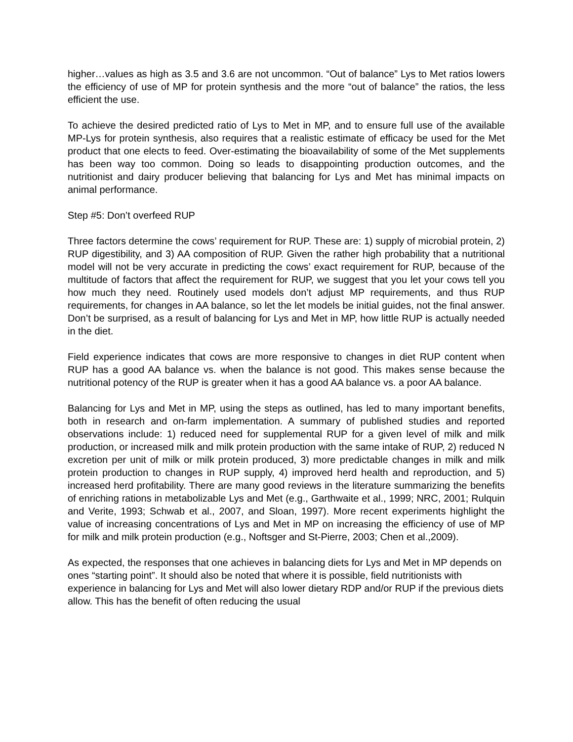higher…values as high as 3.5 and 3.6 are not uncommon. “Out of balance” Lys to Met ratios lowers the efficiency of use of MP for protein synthesis and the more “out of balance” the ratios, the less efficient the use.
To achieve the desired predicted ratio of Lys to Met in MP, and to ensure full use of the available MP-Lys for protein synthesis, also requires that a realistic estimate of efficacy be used for the Met product that one elects to feed. Over-estimating the bioavailability of some of the Met supplements has been way too common. Doing so leads to disappointing production outcomes, and the nutritionist and dairy producer believing that balancing for Lys and Met has minimal impacts on animal performance.
Step #5: Don’t overfeed RUP
Three factors determine the cows’ requirement for RUP. These are: 1) supply of microbial protein, 2) RUP digestibility, and 3) AA composition of RUP. Given the rather high probability that a nutritional model will not be very accurate in predicting the cows’ exact requirement for RUP, because of the multitude of factors that affect the requirement for RUP, we suggest that you let your cows tell you how much they need. Routinely used models don’t adjust MP requirements, and thus RUP requirements, for changes in AA balance, so let the let models be initial guides, not the final answer. Don’t be surprised, as a result of balancing for Lys and Met in MP, how little RUP is actually needed in the diet.
Field experience indicates that cows are more responsive to changes in diet RUP content when RUP has a good AA balance vs. when the balance is not good. This makes sense because the nutritional potency of the RUP is greater when it has a good AA balance vs. a poor AA balance.
Balancing for Lys and Met in MP, using the steps as outlined, has led to many important benefits, both in research and on-farm implementation. A summary of published studies and reported observations include: 1) reduced need for supplemental RUP for a given level of milk and milk production, or increased milk and milk protein production with the same intake of RUP, 2) reduced N excretion per unit of milk or milk protein produced, 3) more predictable changes in milk and milk protein production to changes in RUP supply, 4) improved herd health and reproduction, and 5) increased herd profitability. There are many good reviews in the literature summarizing the benefits of enriching rations in metabolizable Lys and Met (e.g., Garthwaite et al., 1999; NRC, 2001; Rulquin and Verite, 1993; Schwab et al., 2007, and Sloan, 1997). More recent experiments highlight the value of increasing concentrations of Lys and Met in MP on increasing the efficiency of use of MP for milk and milk protein production (e.g., Noftsger and St-Pierre, 2003; Chen et al.,2009).
As expected, the responses that one achieves in balancing diets for Lys and Met in MP depends on ones “starting point”. It should also be noted that where it is possible, field nutritionists with experience in balancing for Lys and Met will also lower dietary RDP and/or RUP if the previous diets allow. This has the benefit of often reducing the usual